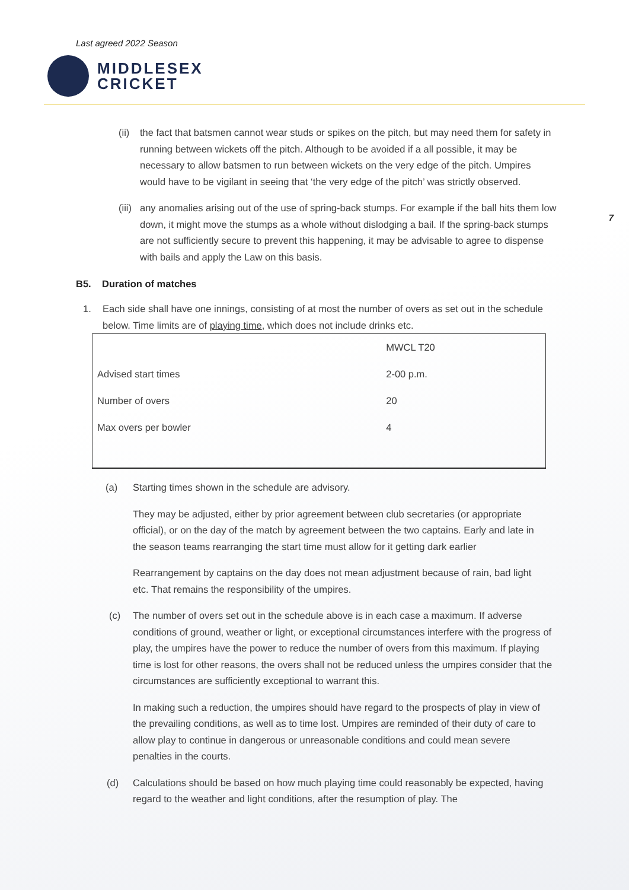Last agreed 2022 Season
MIDDLESEX
CRICKET
7
(ii)
the fact that batsmen cannot wear studs or spikes on the pitch, but may need them for safety in running between wickets off the pitch. Although to be avoided if a all possible, it may be necessary to allow batsmen to run between wickets on the very edge of the pitch. Umpires would have to be vigilant in seeing that ‘the very edge of the pitch’ was strictly observed.
(iii)
any anomalies arising out of the use of spring-back stumps. For example if the ball hits them low down, it might move the stumps as a whole without dislodging a bail. If the spring-back stumps are not sufficiently secure to prevent this happening, it may be advisable to agree to dispense with bails and apply the Law on this basis.
B5. Duration of matches
1. Each side shall have one innings, consisting of at most the number of overs as set out in the schedule below. Time limits are of playing time, which does not include drinks etc.
| | MWCL T20 |
| Advised start times | 2-00 p.m. |
| Number of overs | 20 |
| Max overs per bowler | 4 |
(a) Starting times shown in the schedule are advisory.
They may be adjusted, either by prior agreement between club secretaries (or appropriate official), or on the day of the match by agreement between the two captains. Early and late in the season teams rearranging the start time must allow for it getting dark earlier
Rearrangement by captains on the day does not mean adjustment because of rain, bad light etc. That remains the responsibility of the umpires.
(c) The number of overs set out in the schedule above is in each case a maximum. If adverse conditions of ground, weather or light, or exceptional circumstances interfere with the progress of play, the umpires have the power to reduce the number of overs from this maximum. If playing time is lost for other reasons, the overs shall not be reduced unless the umpires consider that the circumstances are sufficiently exceptional to warrant this.
In making such a reduction, the umpires should have regard to the prospects of play in view of the prevailing conditions, as well as to time lost. Umpires are reminded of their duty of care to allow play to continue in dangerous or unreasonable conditions and could mean severe penalties in the courts.
(d) Calculations should be based on how much playing time could reasonably be expected, having regard to the weather and light conditions, after the resumption of play. The